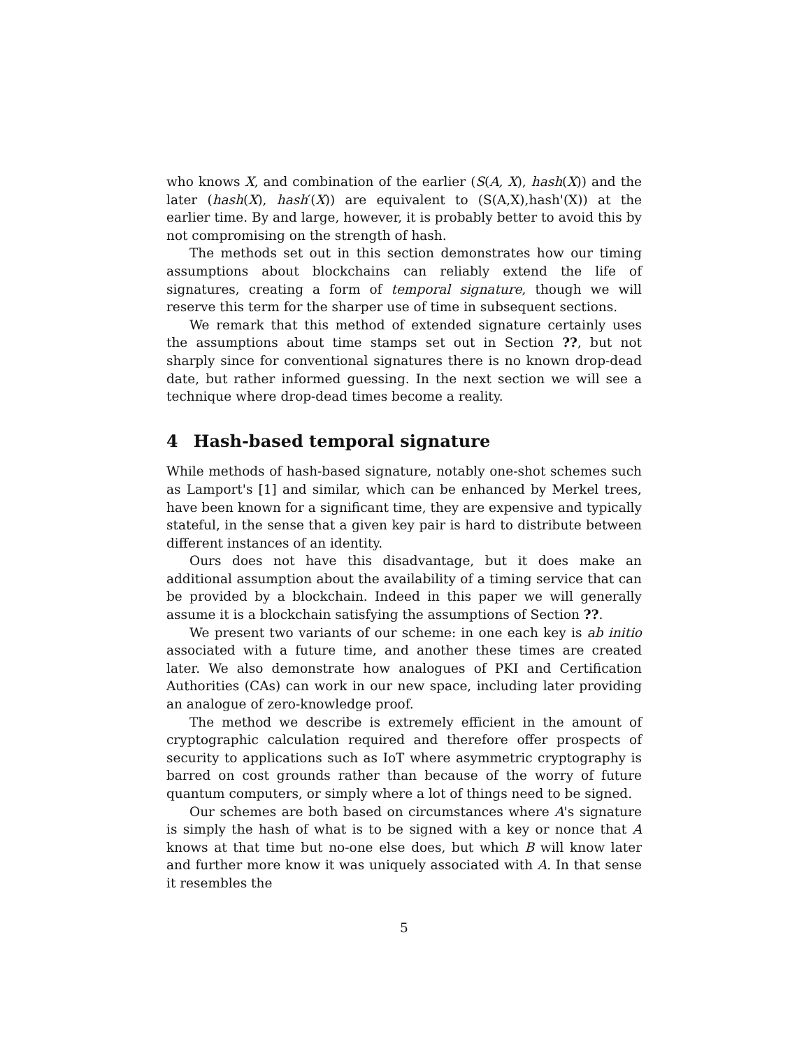who knows X, and combination of the earlier (S(A, X), hash(X)) and the later (hash(X), hash′(X)) are equivalent to (S(A,X),hash'(X)) at the earlier time. By and large, however, it is probably better to avoid this by not compromising on the strength of hash.
The methods set out in this section demonstrates how our timing assumptions about blockchains can reliably extend the life of signatures, creating a form of temporal signature, though we will reserve this term for the sharper use of time in subsequent sections.
We remark that this method of extended signature certainly uses the assumptions about time stamps set out in Section ??, but not sharply since for conventional signatures there is no known drop-dead date, but rather informed guessing. In the next section we will see a technique where drop-dead times become a reality.
4 Hash-based temporal signature
While methods of hash-based signature, notably one-shot schemes such as Lamport's [1] and similar, which can be enhanced by Merkel trees, have been known for a significant time, they are expensive and typically stateful, in the sense that a given key pair is hard to distribute between different instances of an identity.
Ours does not have this disadvantage, but it does make an additional assumption about the availability of a timing service that can be provided by a blockchain. Indeed in this paper we will generally assume it is a blockchain satisfying the assumptions of Section ??.
We present two variants of our scheme: in one each key is ab initio associated with a future time, and another these times are created later. We also demonstrate how analogues of PKI and Certification Authorities (CAs) can work in our new space, including later providing an analogue of zero-knowledge proof.
The method we describe is extremely efficient in the amount of cryptographic calculation required and therefore offer prospects of security to applications such as IoT where asymmetric cryptography is barred on cost grounds rather than because of the worry of future quantum computers, or simply where a lot of things need to be signed.
Our schemes are both based on circumstances where A's signature is simply the hash of what is to be signed with a key or nonce that A knows at that time but no-one else does, but which B will know later and further more know it was uniquely associated with A. In that sense it resembles the
5